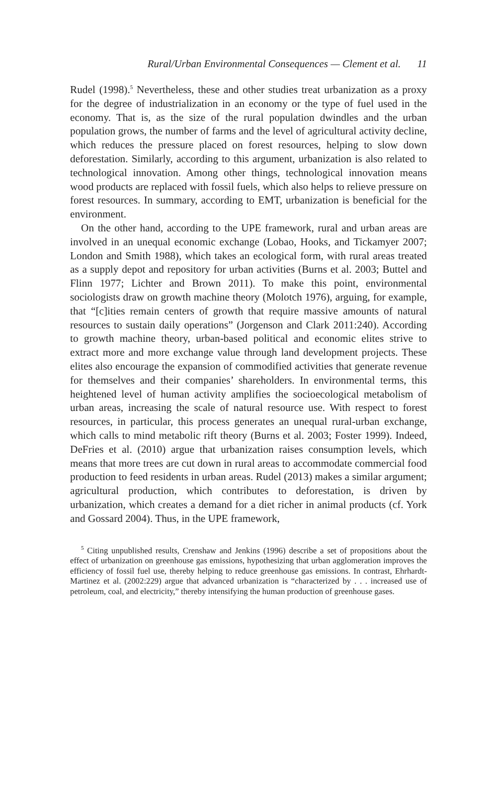Rural/Urban Environmental Consequences — Clement et al. 11
Rudel (1998).<sup>5</sup> Nevertheless, these and other studies treat urbanization as a proxy for the degree of industrialization in an economy or the type of fuel used in the economy. That is, as the size of the rural population dwindles and the urban population grows, the number of farms and the level of agricultural activity decline, which reduces the pressure placed on forest resources, helping to slow down deforestation. Similarly, according to this argument, urbanization is also related to technological innovation. Among other things, technological innovation means wood products are replaced with fossil fuels, which also helps to relieve pressure on forest resources. In summary, according to EMT, urbanization is beneficial for the environment.
On the other hand, according to the UPE framework, rural and urban areas are involved in an unequal economic exchange (Lobao, Hooks, and Tickamyer 2007; London and Smith 1988), which takes an ecological form, with rural areas treated as a supply depot and repository for urban activities (Burns et al. 2003; Buttel and Flinn 1977; Lichter and Brown 2011). To make this point, environmental sociologists draw on growth machine theory (Molotch 1976), arguing, for example, that “[c]ities remain centers of growth that require massive amounts of natural resources to sustain daily operations” (Jorgenson and Clark 2011:240). According to growth machine theory, urban-based political and economic elites strive to extract more and more exchange value through land development projects. These elites also encourage the expansion of commodified activities that generate revenue for themselves and their companies’ shareholders. In environmental terms, this heightened level of human activity amplifies the socioecological metabolism of urban areas, increasing the scale of natural resource use. With respect to forest resources, in particular, this process generates an unequal rural-urban exchange, which calls to mind metabolic rift theory (Burns et al. 2003; Foster 1999). Indeed, DeFries et al. (2010) argue that urbanization raises consumption levels, which means that more trees are cut down in rural areas to accommodate commercial food production to feed residents in urban areas. Rudel (2013) makes a similar argument; agricultural production, which contributes to deforestation, is driven by urbanization, which creates a demand for a diet richer in animal products (cf. York and Gossard 2004). Thus, in the UPE framework,
<sup>5</sup> Citing unpublished results, Crenshaw and Jenkins (1996) describe a set of propositions about the effect of urbanization on greenhouse gas emissions, hypothesizing that urban agglomeration improves the efficiency of fossil fuel use, thereby helping to reduce greenhouse gas emissions. In contrast, Ehrhardt-Martinez et al. (2002:229) argue that advanced urbanization is “characterized by . . . increased use of petroleum, coal, and electricity,” thereby intensifying the human production of greenhouse gases.